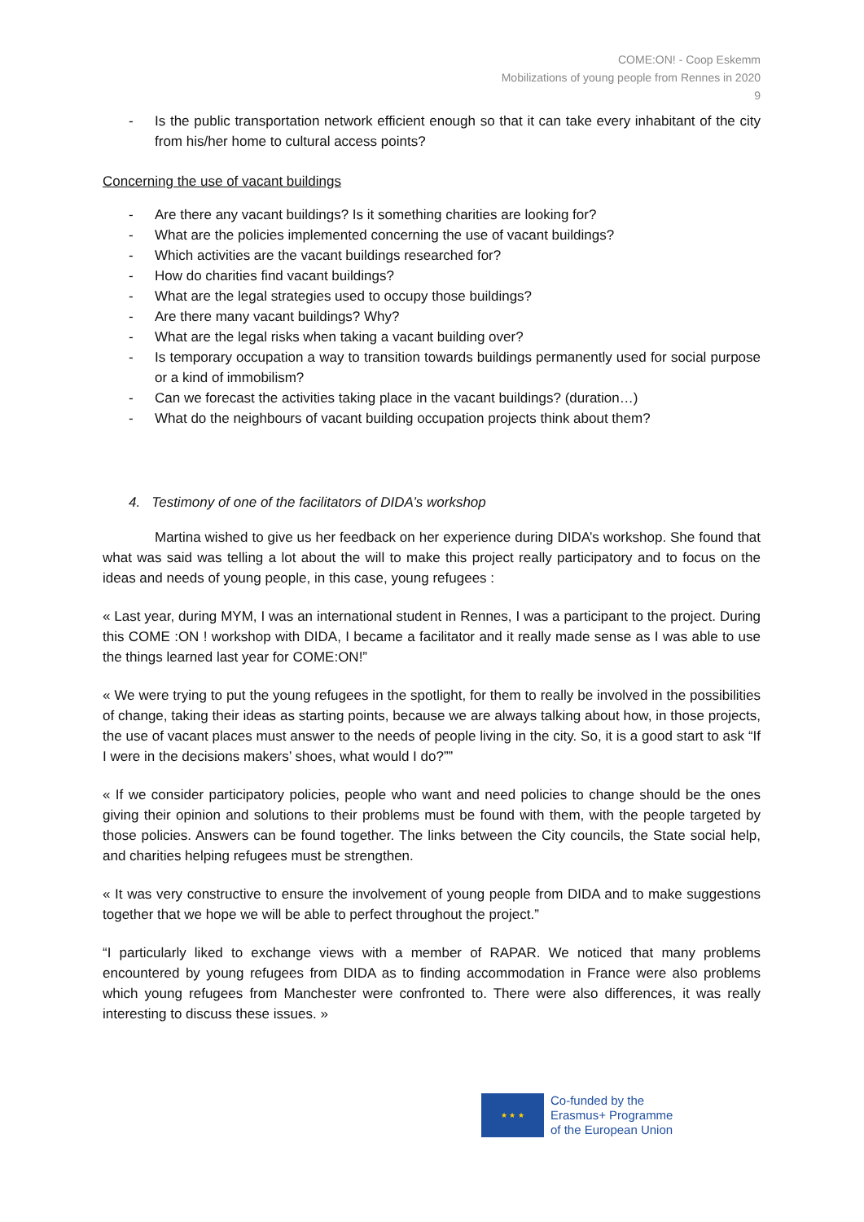COME:ON! - Coop Eskemm
Mobilizations of young people from Rennes in 2020
9
- Is the public transportation network efficient enough so that it can take every inhabitant of the city from his/her home to cultural access points?
Concerning the use of vacant buildings
- Are there any vacant buildings? Is it something charities are looking for?
- What are the policies implemented concerning the use of vacant buildings?
- Which activities are the vacant buildings researched for?
- How do charities find vacant buildings?
- What are the legal strategies used to occupy those buildings?
- Are there many vacant buildings? Why?
- What are the legal risks when taking a vacant building over?
- Is temporary occupation a way to transition towards buildings permanently used for social purpose or a kind of immobilism?
- Can we forecast the activities taking place in the vacant buildings? (duration…)
- What do the neighbours of vacant building occupation projects think about them?
4. Testimony of one of the facilitators of DIDA’s workshop
Martina wished to give us her feedback on her experience during DIDA’s workshop. She found that what was said was telling a lot about the will to make this project really participatory and to focus on the ideas and needs of young people, in this case, young refugees :
« Last year, during MYM, I was an international student in Rennes, I was a participant to the project. During this COME :ON ! workshop with DIDA, I became a facilitator and it really made sense as I was able to use the things learned last year for COME:ON!”
« We were trying to put the young refugees in the spotlight, for them to really be involved in the possibilities of change, taking their ideas as starting points, because we are always talking about how, in those projects, the use of vacant places must answer to the needs of people living in the city. So, it is a good start to ask “If I were in the decisions makers’ shoes, what would I do?””
« If we consider participatory policies, people who want and need policies to change should be the ones giving their opinion and solutions to their problems must be found with them, with the people targeted by those policies. Answers can be found together. The links between the City councils, the State social help, and charities helping refugees must be strengthen.
« It was very constructive to ensure the involvement of young people from DIDA and to make suggestions together that we hope we will be able to perfect throughout the project.”
“I particularly liked to exchange views with a member of RAPAR. We noticed that many problems encountered by young refugees from DIDA as to finding accommodation in France were also problems which young refugees from Manchester were confronted to. There were also differences, it was really interesting to discuss these issues. »
★ ★ ★
Co-funded by the
Erasmus+ Programme
of the European Union